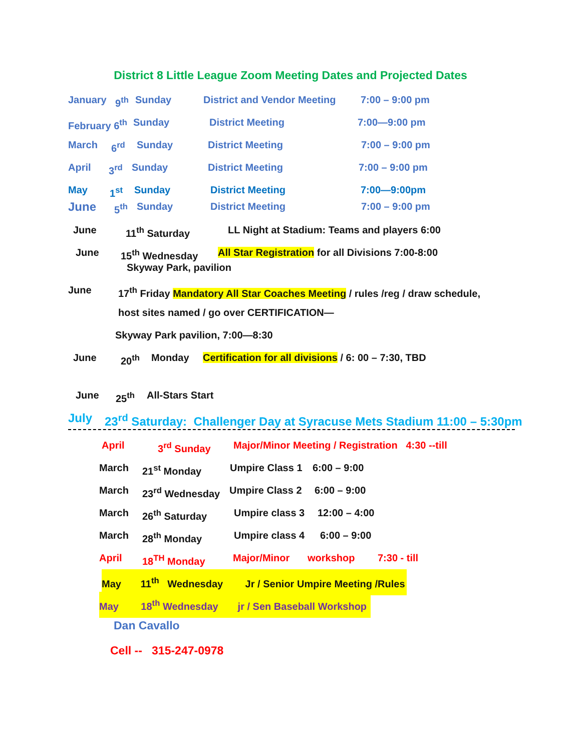District 8 Little League Zoom Meeting Dates and Projected Dates
January 9<sup>th</sup> Sunday District and Vendor Meeting 7:00 – 9:00 pm
February 6<sup>th</sup> Sunday District Meeting 7:00—9:00 pm
March 6<sup>rd</sup> Sunday District Meeting 7:00 – 9:00 pm
April 3<sup>rd</sup> Sunday District Meeting 7:00 – 9:00 pm
May 1<sup>st</sup> Sunday District Meeting 7:00—9:00pm
June 5<sup>th</sup> Sunday District Meeting 7:00 – 9:00 pm
June 11<sup>th</sup> Saturday LL Night at Stadium: Teams and players 6:00
June 15<sup>th</sup> Wednesday All Star Registration for all Divisions 7:00-8:00
Skyway Park, pavilion
June 17<sup>th</sup> Friday Mandatory All Star Coaches Meeting / rules /reg / draw schedule,
host sites named / go over CERTIFICATION—
Skyway Park pavilion, 7:00—8:30
June 20<sup>th</sup> Monday Certification for all divisions / 6: 00 – 7:30, TBD
June 25<sup>th</sup> All-Stars Start
July 23<sup>rd</sup> Saturday: Challenger Day at Syracuse Mets Stadium 11:00 – 5:30pm
April 3<sup>rd</sup> Sunday Major/Minor Meeting / Registration 4:30 --till
March 21<sup>st</sup> Monday Umpire Class 1 6:00 – 9:00
March 23<sup>rd</sup> Wednesday Umpire Class 2 6:00 – 9:00
March 26<sup>th</sup> Saturday Umpire class 3 12:00 – 4:00
March 28<sup>th</sup> Monday Umpire class 4 6:00 – 9:00
April 18<sup>TH</sup> Monday Major/Minor workshop 7:30 - till
May 11<sup>th</sup> Wednesday Jr / Senior Umpire Meeting /Rules
May 18<sup>th</sup> Wednesday jr / Sen Baseball Workshop
Dan Cavallo
Cell -- 315-247-0978